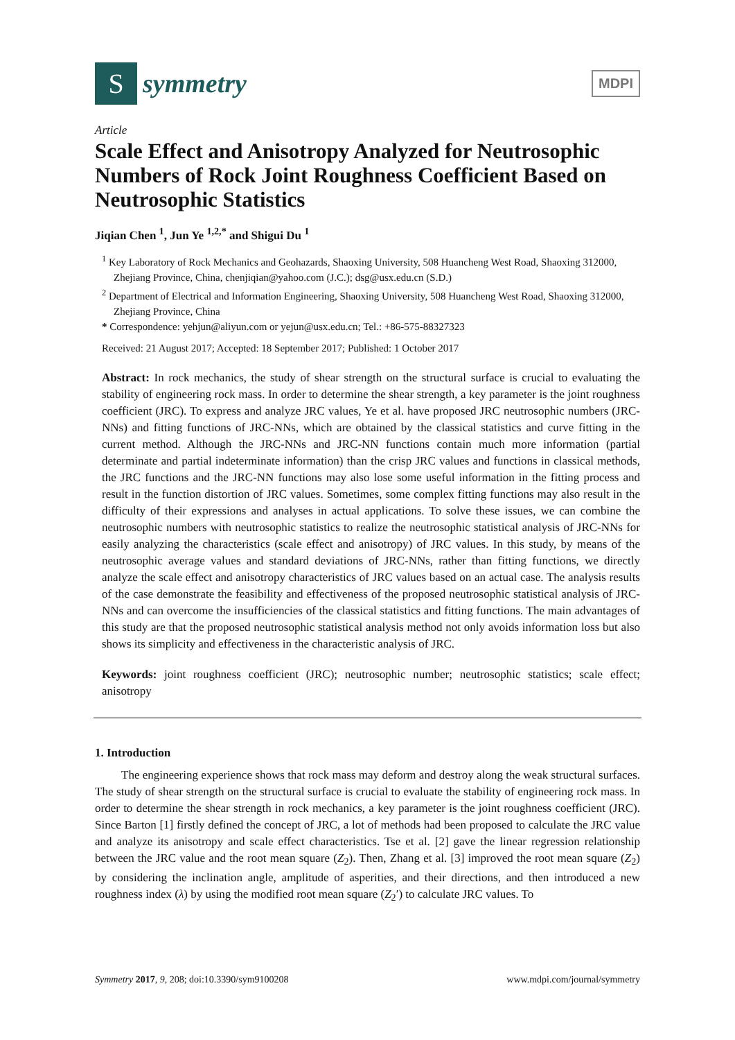S
symmetry
MDPI
Article
Scale Effect and Anisotropy Analyzed for Neutrosophic Numbers of Rock Joint Roughness Coefficient Based on Neutrosophic Statistics
Jiqian Chen <sup>1</sup>, Jun Ye <sup>1,2,*</sup> and Shigui Du <sup>1</sup>
<sup>1</sup> Key Laboratory of Rock Mechanics and Geohazards, Shaoxing University, 508 Huancheng West Road, Shaoxing 312000, Zhejiang Province, China, chenjiqian@yahoo.com (J.C.); dsg@usx.edu.cn (S.D.)
<sup>2</sup> Department of Electrical and Information Engineering, Shaoxing University, 508 Huancheng West Road, Shaoxing 312000, Zhejiang Province, China
* Correspondence: yehjun@aliyun.com or yejun@usx.edu.cn; Tel.: +86-575-88327323
Received: 21 August 2017; Accepted: 18 September 2017; Published: 1 October 2017
Abstract: In rock mechanics, the study of shear strength on the structural surface is crucial to evaluating the stability of engineering rock mass. In order to determine the shear strength, a key parameter is the joint roughness coefficient (JRC). To express and analyze JRC values, Ye et al. have proposed JRC neutrosophic numbers (JRC-NNs) and fitting functions of JRC-NNs, which are obtained by the classical statistics and curve fitting in the current method. Although the JRC-NNs and JRC-NN functions contain much more information (partial determinate and partial indeterminate information) than the crisp JRC values and functions in classical methods, the JRC functions and the JRC-NN functions may also lose some useful information in the fitting process and result in the function distortion of JRC values. Sometimes, some complex fitting functions may also result in the difficulty of their expressions and analyses in actual applications. To solve these issues, we can combine the neutrosophic numbers with neutrosophic statistics to realize the neutrosophic statistical analysis of JRC-NNs for easily analyzing the characteristics (scale effect and anisotropy) of JRC values. In this study, by means of the neutrosophic average values and standard deviations of JRC-NNs, rather than fitting functions, we directly analyze the scale effect and anisotropy characteristics of JRC values based on an actual case. The analysis results of the case demonstrate the feasibility and effectiveness of the proposed neutrosophic statistical analysis of JRC-NNs and can overcome the insufficiencies of the classical statistics and fitting functions. The main advantages of this study are that the proposed neutrosophic statistical analysis method not only avoids information loss but also shows its simplicity and effectiveness in the characteristic analysis of JRC.
Keywords: joint roughness coefficient (JRC); neutrosophic number; neutrosophic statistics; scale effect; anisotropy
1. Introduction
The engineering experience shows that rock mass may deform and destroy along the weak structural surfaces. The study of shear strength on the structural surface is crucial to evaluate the stability of engineering rock mass. In order to determine the shear strength in rock mechanics, a key parameter is the joint roughness coefficient (JRC). Since Barton [1] firstly defined the concept of JRC, a lot of methods had been proposed to calculate the JRC value and analyze its anisotropy and scale effect characteristics. Tse et al. [2] gave the linear regression relationship between the JRC value and the root mean square (Z<sub>2</sub>). Then, Zhang et al. [3] improved the root mean square (Z<sub>2</sub>) by considering the inclination angle, amplitude of asperities, and their directions, and then introduced a new roughness index (λ) by using the modified root mean square (Z<sub>2</sub>′) to calculate JRC values. To
Symmetry 2017, 9, 208; doi:10.3390/sym9100208 www.mdpi.com/journal/symmetry